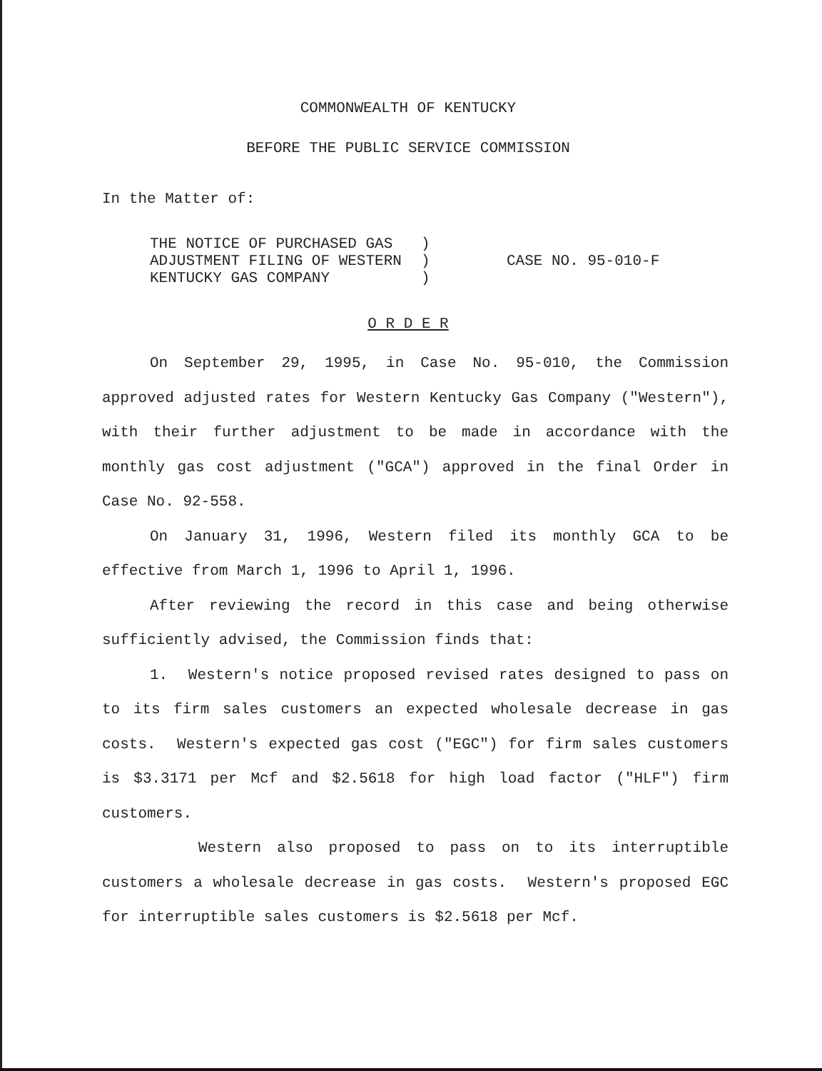COMMONWEALTH OF KENTUCKY
BEFORE THE PUBLIC SERVICE COMMISSION
In the Matter of:
THE NOTICE OF PURCHASED GAS
ADJUSTMENT FILING OF WESTERN
KENTUCKY GAS COMPANY
)
)
)
CASE NO. 95-010-F
O R D E R
On September 29, 1995, in Case No. 95-010, the Commission approved adjusted rates for Western Kentucky Gas Company ("Western"), with their further adjustment to be made in accordance with the monthly gas cost adjustment ("GCA") approved in the final Order in Case No. 92-558.
On January 31, 1996, Western filed its monthly GCA to be effective from March 1, 1996 to April 1, 1996.
After reviewing the record in this case and being otherwise sufficiently advised, the Commission finds that:
1. Western's notice proposed revised rates designed to pass on to its firm sales customers an expected wholesale decrease in gas costs. Western's expected gas cost ("EGC") for firm sales customers is $3.3171 per Mcf and $2.5618 for high load factor ("HLF") firm customers.
Western also proposed to pass on to its interruptible customers a wholesale decrease in gas costs. Western's proposed EGC for interruptible sales customers is $2.5618 per Mcf.